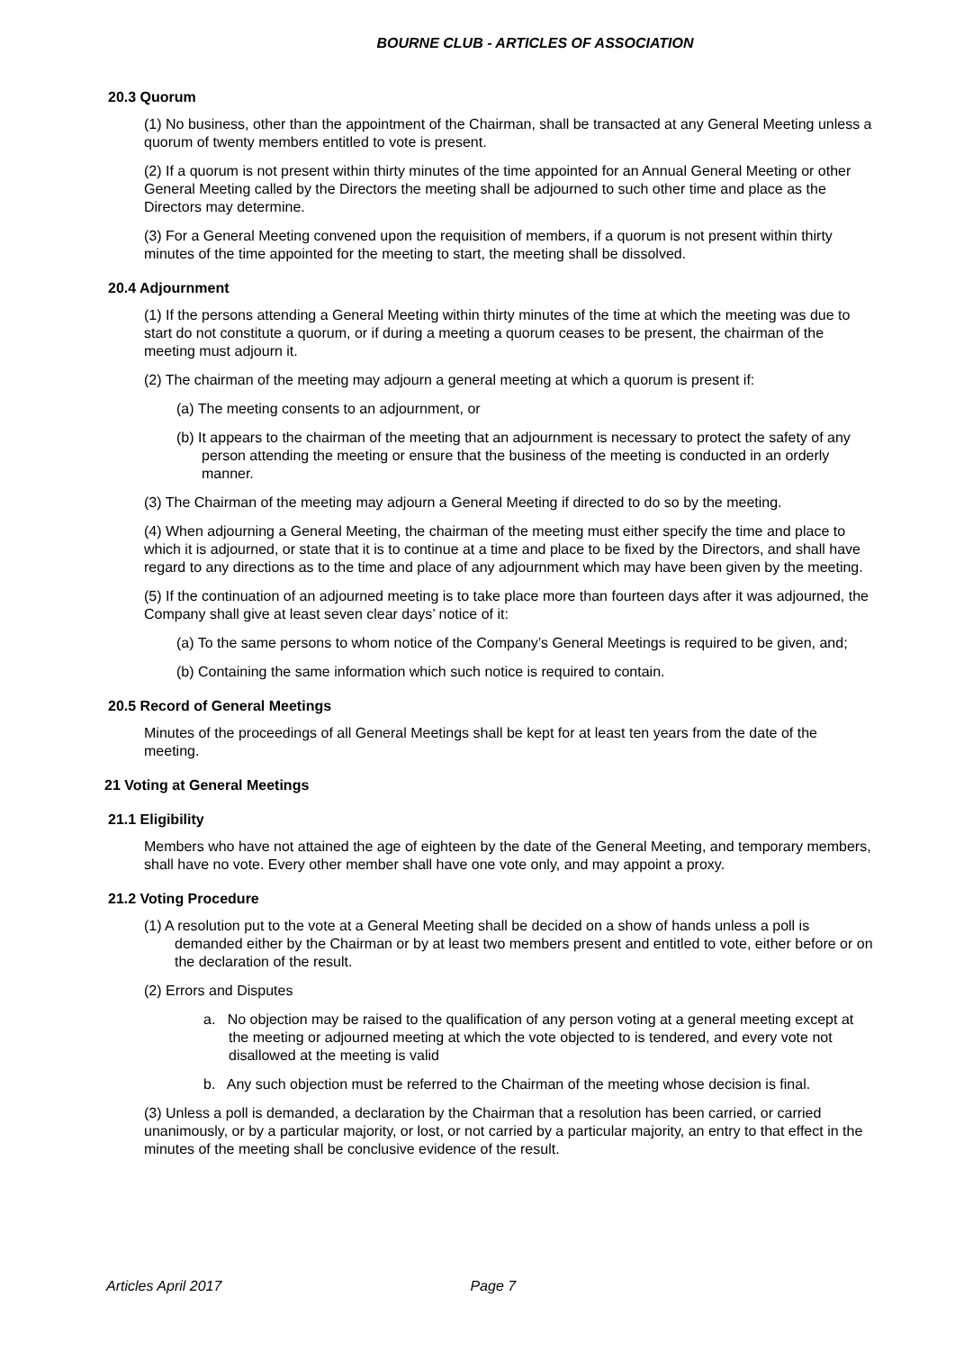BOURNE CLUB - ARTICLES OF ASSOCIATION
20.3 Quorum
(1) No business, other than the appointment of the Chairman, shall be transacted at any General Meeting unless a quorum of twenty members entitled to vote is present.
(2) If a quorum is not present within thirty minutes of the time appointed for an Annual General Meeting or other General Meeting called by the Directors the meeting shall be adjourned to such other time and place as the Directors may determine.
(3) For a General Meeting convened upon the requisition of members, if a quorum is not present within thirty minutes of the time appointed for the meeting to start, the meeting shall be dissolved.
20.4 Adjournment
(1) If the persons attending a General Meeting within thirty minutes of the time at which the meeting was due to start do not constitute a quorum, or if during a meeting a quorum ceases to be present, the chairman of the meeting must adjourn it.
(2) The chairman of the meeting may adjourn a general meeting at which a quorum is present if:
(a) The meeting consents to an adjournment, or
(b) It appears to the chairman of the meeting that an adjournment is necessary to protect the safety of any person attending the meeting or ensure that the business of the meeting is conducted in an orderly manner.
(3) The Chairman of the meeting may adjourn a General Meeting if directed to do so by the meeting.
(4) When adjourning a General Meeting, the chairman of the meeting must either specify the time and place to which it is adjourned, or state that it is to continue at a time and place to be fixed by the Directors, and shall have regard to any directions as to the time and place of any adjournment which may have been given by the meeting.
(5) If the continuation of an adjourned meeting is to take place more than fourteen days after it was adjourned, the Company shall give at least seven clear days’ notice of it:
(a) To the same persons to whom notice of the Company’s General Meetings is required to be given, and;
(b) Containing the same information which such notice is required to contain.
20.5 Record of General Meetings
Minutes of the proceedings of all General Meetings shall be kept for at least ten years from the date of the meeting.
21 Voting at General Meetings
21.1 Eligibility
Members who have not attained the age of eighteen by the date of the General Meeting, and temporary members, shall have no vote. Every other member shall have one vote only, and may appoint a proxy.
21.2 Voting Procedure
(1) A resolution put to the vote at a General Meeting shall be decided on a show of hands unless a poll is demanded either by the Chairman or by at least two members present and entitled to vote, either before or on the declaration of the result.
(2) Errors and Disputes
a. No objection may be raised to the qualification of any person voting at a general meeting except at the meeting or adjourned meeting at which the vote objected to is tendered, and every vote not disallowed at the meeting is valid
b. Any such objection must be referred to the Chairman of the meeting whose decision is final.
(3) Unless a poll is demanded, a declaration by the Chairman that a resolution has been carried, or carried unanimously, or by a particular majority, or lost, or not carried by a particular majority, an entry to that effect in the minutes of the meeting shall be conclusive evidence of the result.
Articles April 2017 Page 7